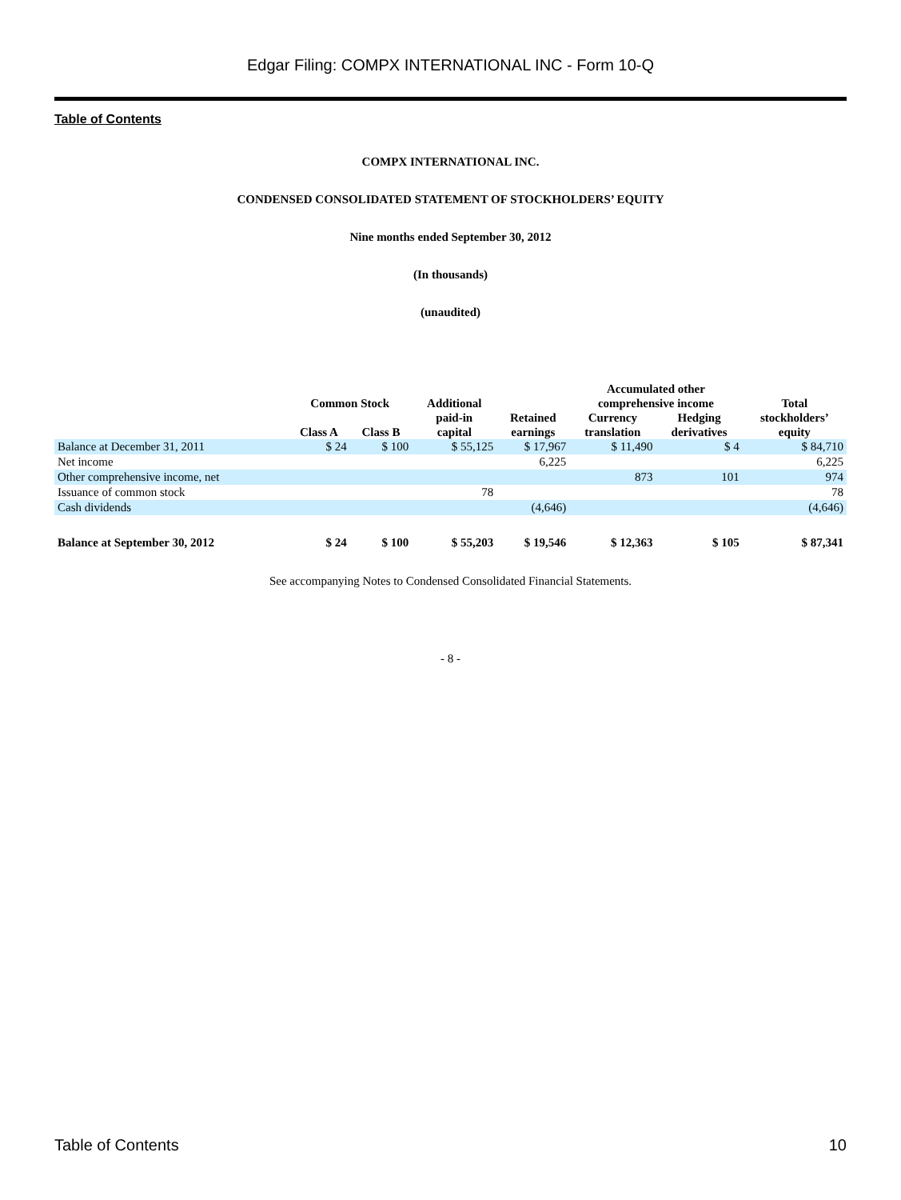Edgar Filing: COMPX INTERNATIONAL INC - Form 10-Q
Table of Contents
COMPX INTERNATIONAL INC.
CONDENSED CONSOLIDATED STATEMENT OF STOCKHOLDERS’ EQUITY
Nine months ended September 30, 2012
(In thousands)
(unaudited)
| | Common Stock | | Additional paid-in capital | Retained earnings | Accumulated other comprehensive income | | Total stockholders’ equity |
| --- | --- | --- | --- | --- | --- | --- | --- |
| | | | | | Currency translation | Hedging derivatives | |
| | Class A | Class B | | | | | |
| Balance at December 31, 2011 | $ 24 | $ 100 | $ 55,125 | $ 17,967 | $ 11,490 | $ 4 | $ 84,710 |
| Net income | | | | 6,225 | | | 6,225 |
| Other comprehensive income, net | | | | | 873 | 101 | 974 |
| Issuance of common stock | | | 78 | | | | 78 |
| Cash dividends | | | | (4,646) | | | (4,646) |
| Balance at September 30, 2012 | $ 24 | $ 100 | $ 55,203 | $ 19,546 | $ 12,363 | $ 105 | $ 87,341 |
See accompanying Notes to Condensed Consolidated Financial Statements.
- 8 -
Table of Contents 10